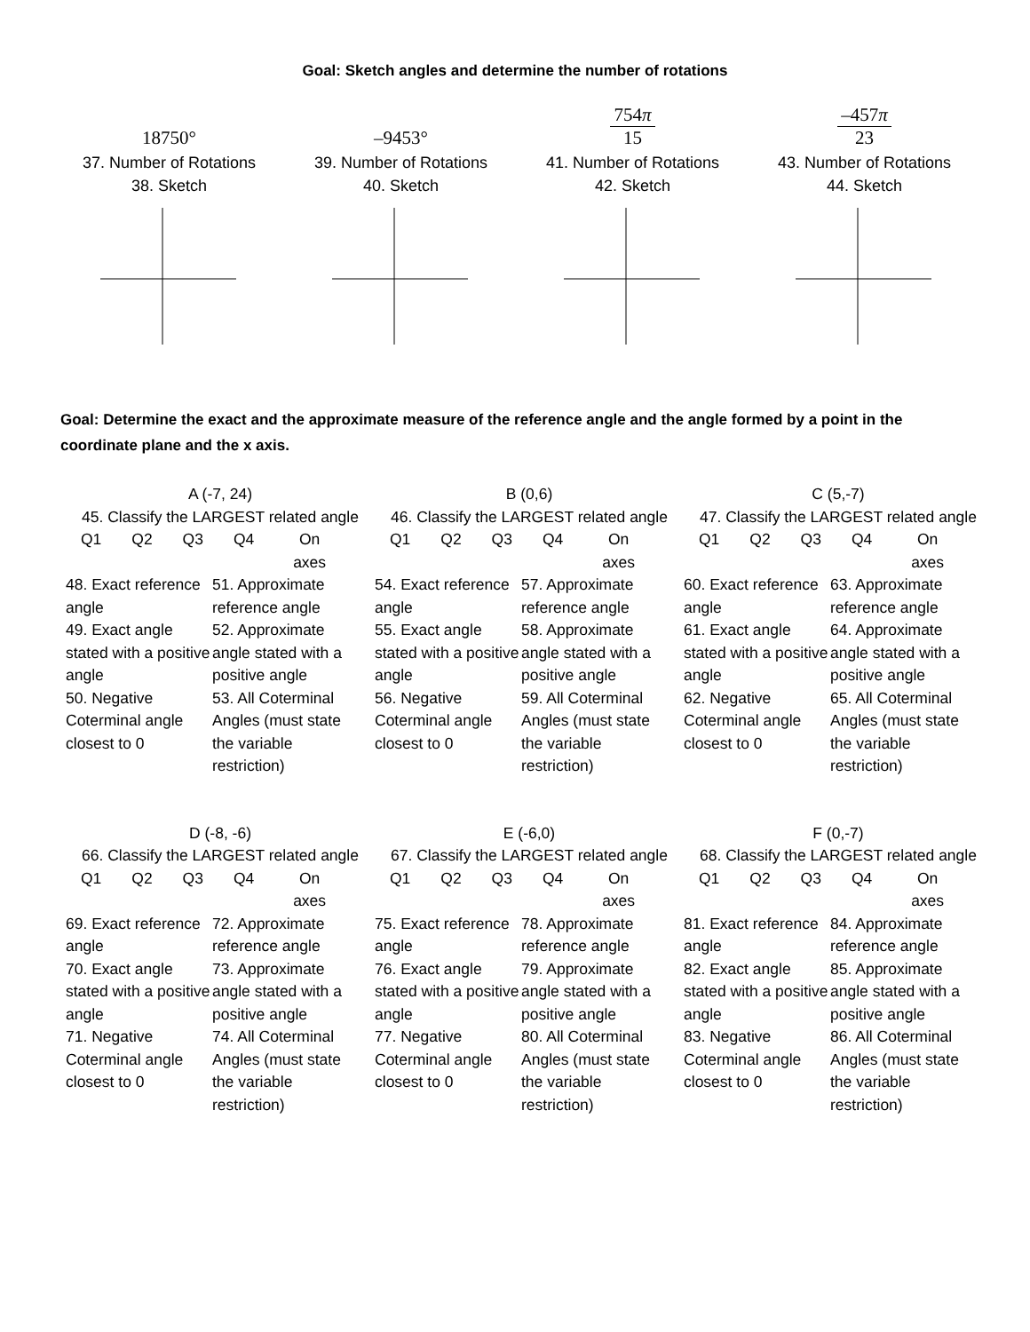Goal: Sketch angles and determine the number of rotations
18750°
37. Number of Rotations
38. Sketch
–9453°
39. Number of Rotations
40. Sketch
754π 15
41. Number of Rotations
42. Sketch
–457π 23
43. Number of Rotations
44. Sketch
Goal: Determine the exact and the approximate measure of the reference angle and the angle formed by a point in the coordinate plane and the x axis.
A (-7, 24)
45. Classify the LARGEST related angle
| Q1 | Q2 | Q3 | Q4 | On axes |
48. Exact reference angle
49. Exact angle stated with a positive angle
50. Negative Coterminal angle closest to 0
51. Approximate reference angle
52. Approximate angle stated with a positive angle
53. All Coterminal Angles (must state the variable restriction)
B (0,6)
46. Classify the LARGEST related angle
| Q1 | Q2 | Q3 | Q4 | On axes |
54. Exact reference angle
55. Exact angle stated with a positive angle
56. Negative Coterminal angle closest to 0
57. Approximate reference angle
58. Approximate angle stated with a positive angle
59. All Coterminal Angles (must state the variable restriction)
C (5,-7)
47. Classify the LARGEST related angle
| Q1 | Q2 | Q3 | Q4 | On axes |
60. Exact reference angle
61. Exact angle stated with a positive angle
62. Negative Coterminal angle closest to 0
63. Approximate reference angle
64. Approximate angle stated with a positive angle
65. All Coterminal Angles (must state the variable restriction)
D (-8, -6)
66. Classify the LARGEST related angle
| Q1 | Q2 | Q3 | Q4 | On axes |
69. Exact reference angle
70. Exact angle stated with a positive angle
71. Negative Coterminal angle closest to 0
72. Approximate reference angle
73. Approximate angle stated with a positive angle
74. All Coterminal Angles (must state the variable restriction)
E (-6,0)
67. Classify the LARGEST related angle
| Q1 | Q2 | Q3 | Q4 | On axes |
75. Exact reference angle
76. Exact angle stated with a positive angle
77. Negative Coterminal angle closest to 0
78. Approximate reference angle
79. Approximate angle stated with a positive angle
80. All Coterminal Angles (must state the variable restriction)
F (0,-7)
68. Classify the LARGEST related angle
| Q1 | Q2 | Q3 | Q4 | On axes |
81. Exact reference angle
82. Exact angle stated with a positive angle
83. Negative Coterminal angle closest to 0
84. Approximate reference angle
85. Approximate angle stated with a positive angle
86. All Coterminal Angles (must state the variable restriction)